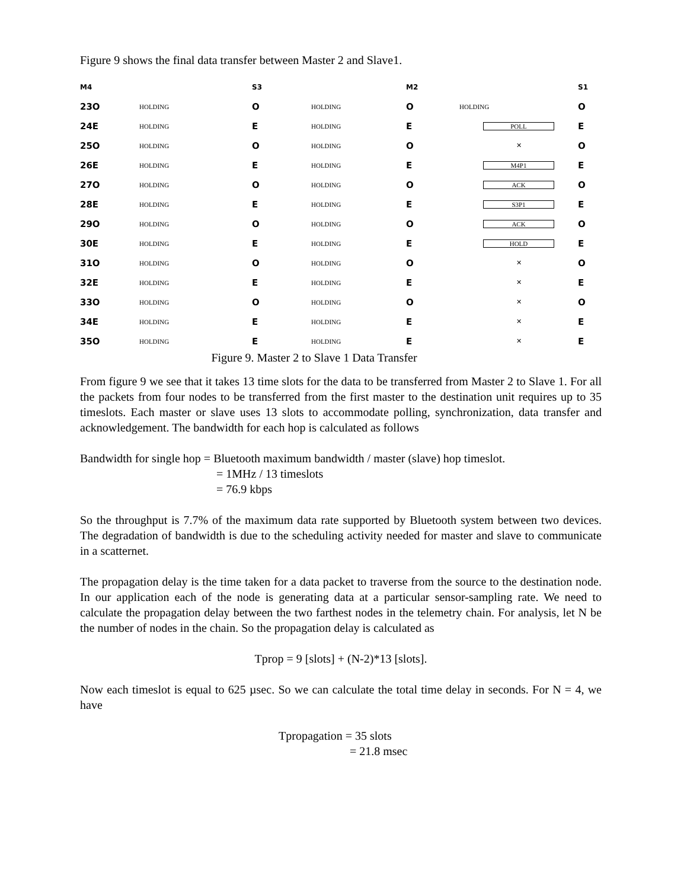Figure 9 shows the final data transfer between Master 2 and Slave1.
M4 S3 M2 S1
23O HOLDING O HOLDING O HOLDING O
24E HOLDING E HOLDING E POLL E
25O HOLDING O HOLDING O ✕ O
26E HOLDING E HOLDING E M4P1 E
27O HOLDING O HOLDING O ACK O
28E HOLDING E HOLDING E S3P1 E
29O HOLDING O HOLDING O ACK O
30E HOLDING E HOLDING E HOLD E
31O HOLDING O HOLDING O ✕ O
32E HOLDING E HOLDING E ✕ E
33O HOLDING O HOLDING O ✕ O
34E HOLDING E HOLDING E ✕ E
35O HOLDING E HOLDING E ✕ E
Figure 9. Master 2 to Slave 1 Data Transfer
From figure 9 we see that it takes 13 time slots for the data to be transferred from Master 2 to Slave 1. For all the packets from four nodes to be transferred from the first master to the destination unit requires up to 35 timeslots. Each master or slave uses 13 slots to accommodate polling, synchronization, data transfer and acknowledgement. The bandwidth for each hop is calculated as follows
Bandwidth for single hop = Bluetooth maximum bandwidth / master (slave) hop timeslot.
= 1MHz / 13 timeslots
= 76.9 kbps
So the throughput is 7.7% of the maximum data rate supported by Bluetooth system between two devices. The degradation of bandwidth is due to the scheduling activity needed for master and slave to communicate in a scatternet.
The propagation delay is the time taken for a data packet to traverse from the source to the destination node. In our application each of the node is generating data at a particular sensor-sampling rate. We need to calculate the propagation delay between the two farthest nodes in the telemetry chain. For analysis, let N be the number of nodes in the chain. So the propagation delay is calculated as
Tprop = 9 [slots] + (N-2)*13 [slots].
Now each timeslot is equal to 625 µsec. So we can calculate the total time delay in seconds. For N = 4, we have
Tpropagation = 35 slots
= 21.8 msec